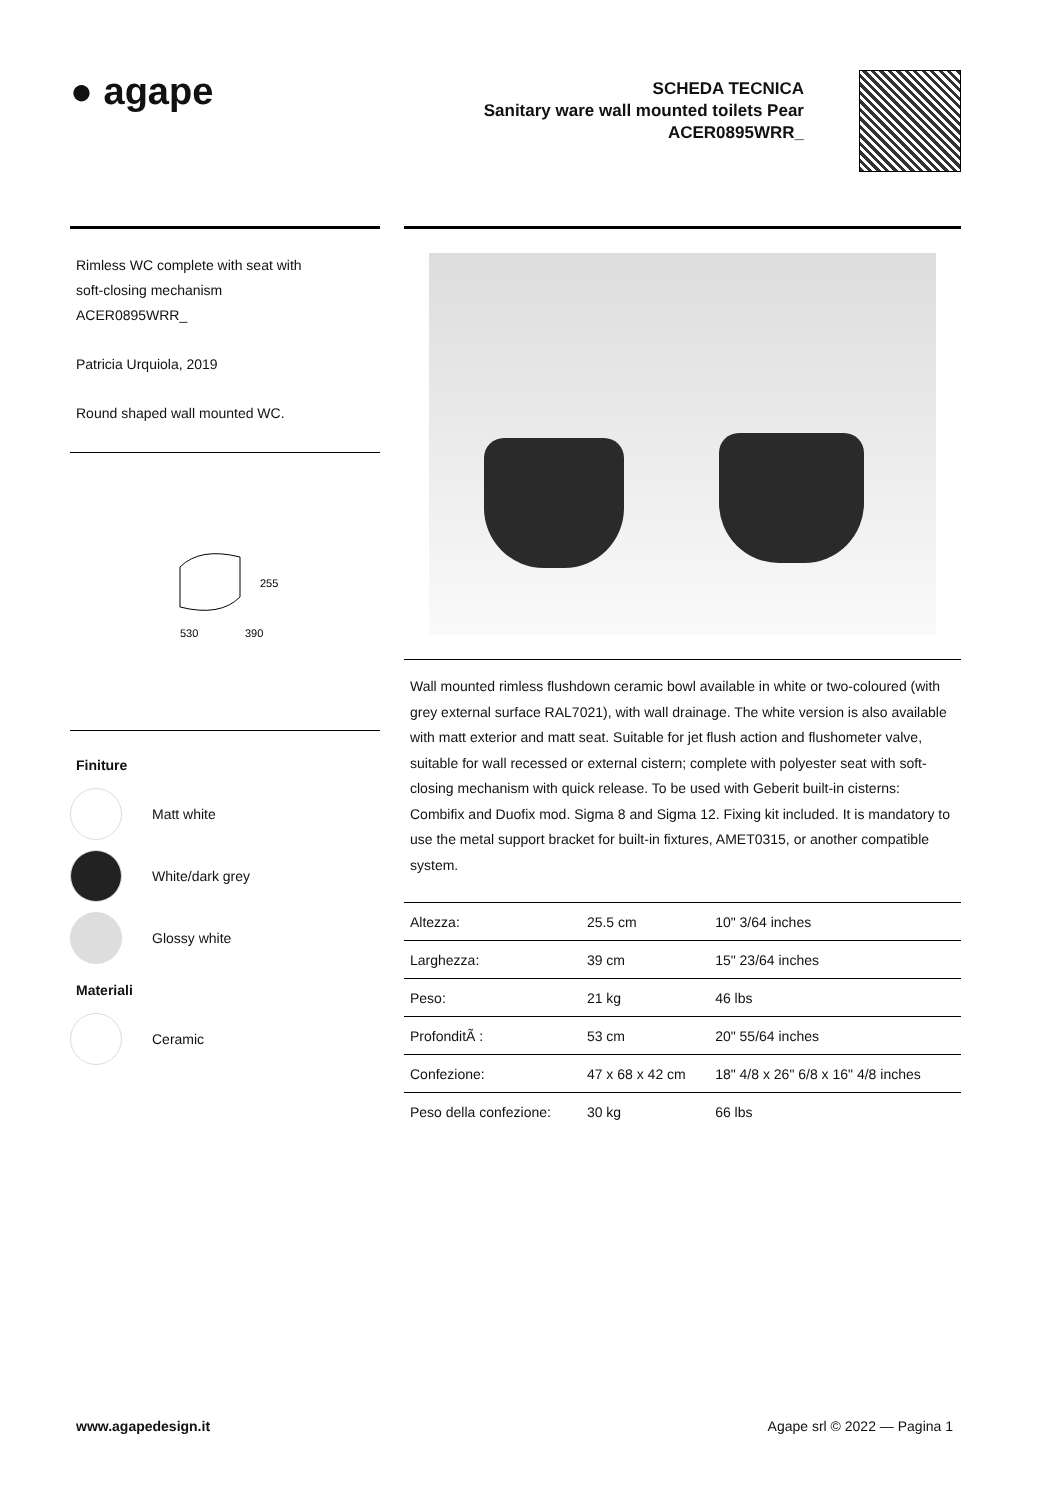● agape
SCHEDA TECNICA
Sanitary ware wall mounted toilets Pear
ACER0895WRR_
Rimless WC complete with seat with
soft-closing mechanism
ACER0895WRR_
Patricia Urquiola, 2019
Round shaped wall mounted WC.
255
530
390
Finiture
Matt white
White/dark grey
Glossy white
Materiali
Ceramic
Wall mounted rimless flushdown ceramic bowl available in white or two-coloured (with grey external surface RAL7021), with wall drainage. The white version is also available with matt exterior and matt seat. Suitable for jet flush action and flushometer valve, suitable for wall recessed or external cistern; complete with polyester seat with soft-closing mechanism with quick release. To be used with Geberit built-in cisterns: Combifix and Duofix mod. Sigma 8 and Sigma 12. Fixing kit included. It is mandatory to use the metal support bracket for built-in fixtures, AMET0315, or another compatible system.
| Altezza: | 25.5 cm | 10" 3/64 inches |
| Larghezza: | 39 cm | 15" 23/64 inches |
| Peso: | 21 kg | 46 lbs |
| ProfonditÃ : | 53 cm | 20" 55/64 inches |
| Confezione: | 47 x 68 x 42 cm | 18" 4/8 x 26" 6/8 x 16" 4/8 inches |
| Peso della confezione: | 30 kg | 66 lbs |
www.agapedesign.it Agape srl © 2022 — Pagina 1